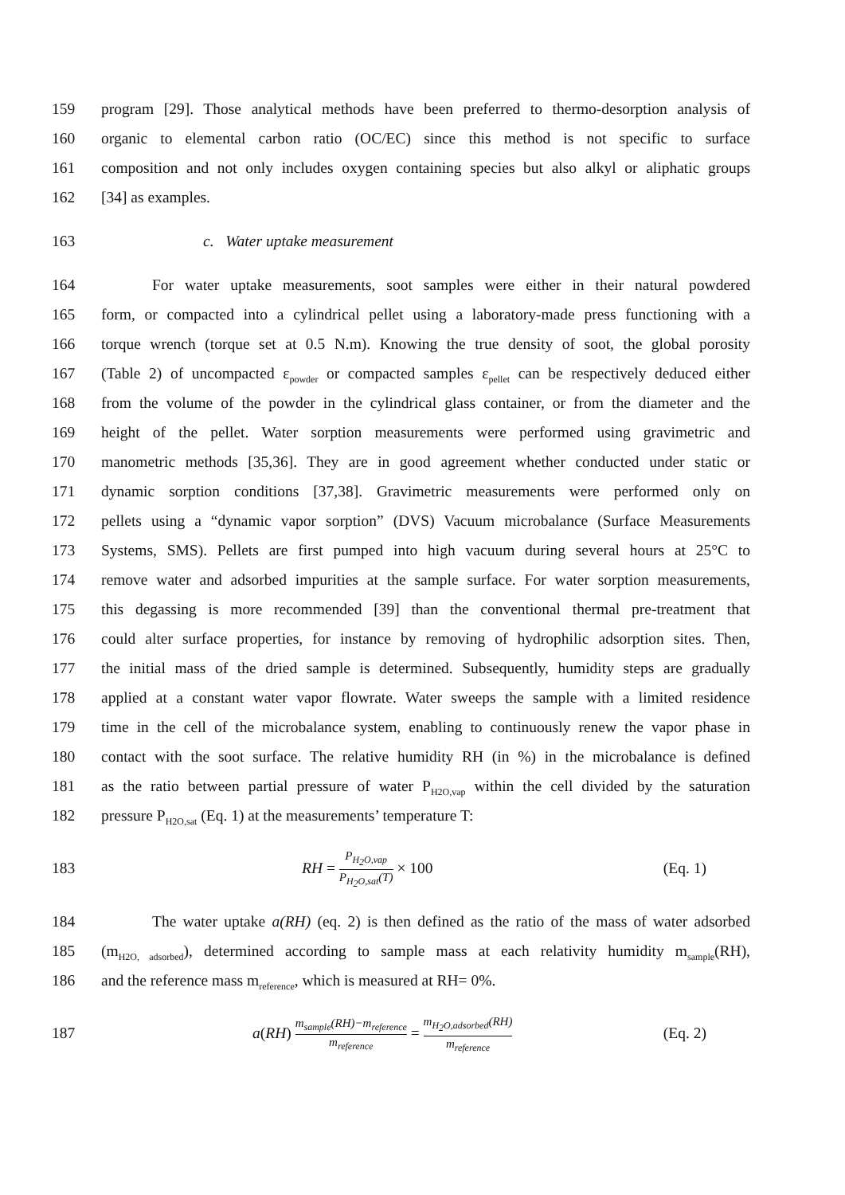159 program [29]. Those analytical methods have been preferred to thermo-desorption analysis of
160 organic to elemental carbon ratio (OC/EC) since this method is not specific to surface
161 composition and not only includes oxygen containing species but also alkyl or aliphatic groups
162 [34] as examples.
163 c. Water uptake measurement
164 For water uptake measurements, soot samples were either in their natural powdered
165 form, or compacted into a cylindrical pellet using a laboratory-made press functioning with a
166 torque wrench (torque set at 0.5 N.m). Knowing the true density of soot, the global porosity
167 (Table 2) of uncompacted ε<sub>powder</sub> or compacted samples ε<sub>pellet</sub> can be respectively deduced either
168 from the volume of the powder in the cylindrical glass container, or from the diameter and the
169 height of the pellet. Water sorption measurements were performed using gravimetric and
170 manometric methods [35,36]. They are in good agreement whether conducted under static or
171 dynamic sorption conditions [37,38]. Gravimetric measurements were performed only on
172 pellets using a “dynamic vapor sorption” (DVS) Vacuum microbalance (Surface Measurements
173 Systems, SMS). Pellets are first pumped into high vacuum during several hours at 25°C to
174 remove water and adsorbed impurities at the sample surface. For water sorption measurements,
175 this degassing is more recommended [39] than the conventional thermal pre-treatment that
176 could alter surface properties, for instance by removing of hydrophilic adsorption sites. Then,
177 the initial mass of the dried sample is determined. Subsequently, humidity steps are gradually
178 applied at a constant water vapor flowrate. Water sweeps the sample with a limited residence
179 time in the cell of the microbalance system, enabling to continuously renew the vapor phase in
180 contact with the soot surface. The relative humidity RH (in %) in the microbalance is defined
181 as the ratio between partial pressure of water P<sub>H2O,vap</sub> within the cell divided by the saturation
182 pressure P<sub>H2O,sat</sub> (Eq. 1) at the measurements’ temperature T:
183 RH = P<sub>H<sub>2</sub>O,vap</sub> P<sub>H<sub>2</sub>O,sat</sub>(T) × 100 (Eq. 1)
184 The water uptake a(RH) (eq. 2) is then defined as the ratio of the mass of water adsorbed
185 (m<sub>H2O, adsorbed</sub>), determined according to sample mass at each relativity humidity m<sub>sample</sub>(RH),
186 and the reference mass m<sub>reference</sub>, which is measured at RH= 0%.
187 a(RH) m<sub>sample</sub>(RH)−m<sub>reference</sub> m<sub>reference</sub> = m<sub>H<sub>2</sub>O,adsorbed</sub>(RH) m<sub>reference</sub> (Eq. 2)